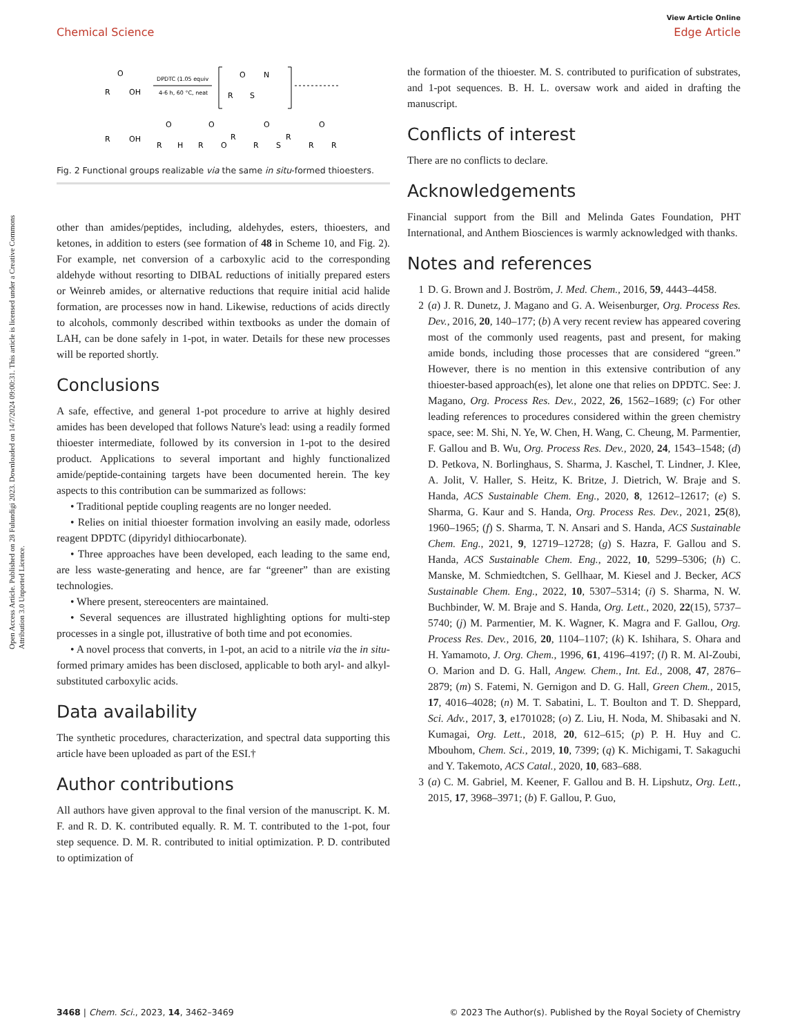View Article Online
Chemical Science Edge Article
Open Access Article. Published on 28 Fulundigi 2023. Downloaded on 14/7/2024 09:00:31. This article is licensed under a Creative Commons Attribution 3.0 Unported Licence.
R
OH
O
DPDTC (1.05 equiv
4-6 h, 60 °C, neat
R
O
S
N
R
OH
R
O
H
R
O
O
R
R
O
S
R
R
O
R
Fig. 2 Functional groups realizable via the same in situ-formed thioesters.
other than amides/peptides, including, aldehydes, esters, thioesters, and ketones, in addition to esters (see formation of 48 in Scheme 10, and Fig. 2). For example, net conversion of a carboxylic acid to the corresponding aldehyde without resorting to DIBAL reductions of initially prepared esters or Weinreb amides, or alternative reductions that require initial acid halide formation, are processes now in hand. Likewise, reductions of acids directly to alcohols, commonly described within textbooks as under the domain of LAH, can be done safely in 1-pot, in water. Details for these new processes will be reported shortly.
Conclusions
A safe, effective, and general 1-pot procedure to arrive at highly desired amides has been developed that follows Nature's lead: using a readily formed thioester intermediate, followed by its conversion in 1-pot to the desired product. Applications to several important and highly functionalized amide/peptide-containing targets have been documented herein. The key aspects to this contribution can be summarized as follows:
• Traditional peptide coupling reagents are no longer needed.
• Relies on initial thioester formation involving an easily made, odorless reagent DPDTC (dipyridyl dithiocarbonate).
• Three approaches have been developed, each leading to the same end, are less waste-generating and hence, are far “greener” than are existing technologies.
• Where present, stereocenters are maintained.
• Several sequences are illustrated highlighting options for multi-step processes in a single pot, illustrative of both time and pot economies.
• A novel process that converts, in 1-pot, an acid to a nitrile via the in situ-formed primary amides has been disclosed, applicable to both aryl- and alkyl-substituted carboxylic acids.
Data availability
The synthetic procedures, characterization, and spectral data supporting this article have been uploaded as part of the ESI.†
Author contributions
All authors have given approval to the final version of the manuscript. K. M. F. and R. D. K. contributed equally. R. M. T. contributed to the 1-pot, four step sequence. D. M. R. contributed to initial optimization. P. D. contributed to optimization of
the formation of the thioester. M. S. contributed to purification of substrates, and 1-pot sequences. B. H. L. oversaw work and aided in drafting the manuscript.
Conflicts of interest
There are no conflicts to declare.
Acknowledgements
Financial support from the Bill and Melinda Gates Foundation, PHT International, and Anthem Biosciences is warmly acknowledged with thanks.
Notes and references
1 D. G. Brown and J. Boström, J. Med. Chem., 2016, 59, 4443–4458.
2 (a) J. R. Dunetz, J. Magano and G. A. Weisenburger, Org. Process Res. Dev., 2016, 20, 140–177; (b) A very recent review has appeared covering most of the commonly used reagents, past and present, for making amide bonds, including those processes that are considered “green.” However, there is no mention in this extensive contribution of any thioester-based approach(es), let alone one that relies on DPDTC. See: J. Magano, Org. Process Res. Dev., 2022, 26, 1562–1689; (c) For other leading references to procedures considered within the green chemistry space, see: M. Shi, N. Ye, W. Chen, H. Wang, C. Cheung, M. Parmentier, F. Gallou and B. Wu, Org. Process Res. Dev., 2020, 24, 1543–1548; (d) D. Petkova, N. Borlinghaus, S. Sharma, J. Kaschel, T. Lindner, J. Klee, A. Jolit, V. Haller, S. Heitz, K. Britze, J. Dietrich, W. Braje and S. Handa, ACS Sustainable Chem. Eng., 2020, 8, 12612–12617; (e) S. Sharma, G. Kaur and S. Handa, Org. Process Res. Dev., 2021, 25(8), 1960–1965; (f) S. Sharma, T. N. Ansari and S. Handa, ACS Sustainable Chem. Eng., 2021, 9, 12719–12728; (g) S. Hazra, F. Gallou and S. Handa, ACS Sustainable Chem. Eng., 2022, 10, 5299–5306; (h) C. Manske, M. Schmiedtchen, S. Gellhaar, M. Kiesel and J. Becker, ACS Sustainable Chem. Eng., 2022, 10, 5307–5314; (i) S. Sharma, N. W. Buchbinder, W. M. Braje and S. Handa, Org. Lett., 2020, 22(15), 5737–5740; (j) M. Parmentier, M. K. Wagner, K. Magra and F. Gallou, Org. Process Res. Dev., 2016, 20, 1104–1107; (k) K. Ishihara, S. Ohara and H. Yamamoto, J. Org. Chem., 1996, 61, 4196–4197; (l) R. M. Al-Zoubi, O. Marion and D. G. Hall, Angew. Chem., Int. Ed., 2008, 47, 2876–2879; (m) S. Fatemi, N. Gernigon and D. G. Hall, Green Chem., 2015, 17, 4016–4028; (n) M. T. Sabatini, L. T. Boulton and T. D. Sheppard, Sci. Adv., 2017, 3, e1701028; (o) Z. Liu, H. Noda, M. Shibasaki and N. Kumagai, Org. Lett., 2018, 20, 612–615; (p) P. H. Huy and C. Mbouhom, Chem. Sci., 2019, 10, 7399; (q) K. Michigami, T. Sakaguchi and Y. Takemoto, ACS Catal., 2020, 10, 683–688.
3 (a) C. M. Gabriel, M. Keener, F. Gallou and B. H. Lipshutz, Org. Lett., 2015, 17, 3968–3971; (b) F. Gallou, P. Guo,
3468 | Chem. Sci., 2023, 14, 3462–3469 © 2023 The Author(s). Published by the Royal Society of Chemistry